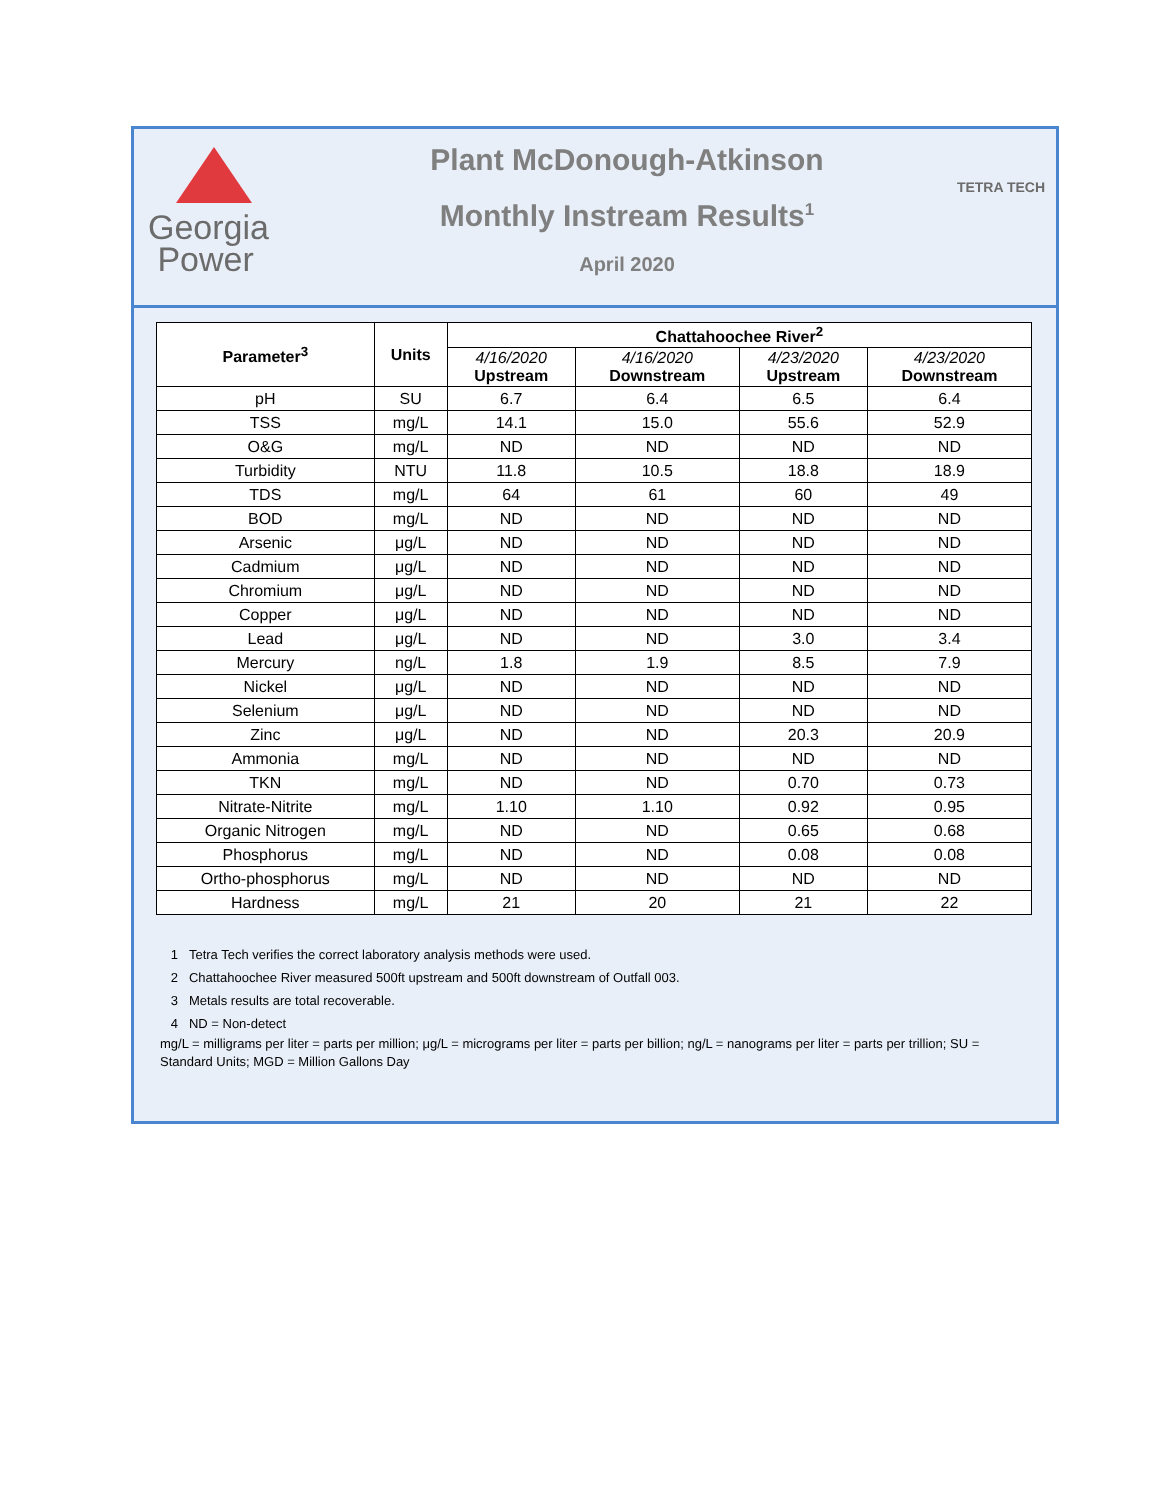Georgia
Power
Plant McDonough-Atkinson
Monthly Instream Results<sup>1</sup>
April 2020
TETRA TECH
| Parameter<sup>3</sup> | Units | Chattahoochee River<sup>2</sup> | | | |
| --- | --- | --- | --- | --- | --- |
| | | 4/16/2020 Upstream | 4/16/2020 Downstream | 4/23/2020 Upstream | 4/23/2020 Downstream |
| pH | SU | 6.7 | 6.4 | 6.5 | 6.4 |
| TSS | mg/L | 14.1 | 15.0 | 55.6 | 52.9 |
| O&G | mg/L | ND | ND | ND | ND |
| Turbidity | NTU | 11.8 | 10.5 | 18.8 | 18.9 |
| TDS | mg/L | 64 | 61 | 60 | 49 |
| BOD | mg/L | ND | ND | ND | ND |
| Arsenic | μg/L | ND | ND | ND | ND |
| Cadmium | μg/L | ND | ND | ND | ND |
| Chromium | μg/L | ND | ND | ND | ND |
| Copper | μg/L | ND | ND | ND | ND |
| Lead | μg/L | ND | ND | 3.0 | 3.4 |
| Mercury | ng/L | 1.8 | 1.9 | 8.5 | 7.9 |
| Nickel | μg/L | ND | ND | ND | ND |
| Selenium | μg/L | ND | ND | ND | ND |
| Zinc | μg/L | ND | ND | 20.3 | 20.9 |
| Ammonia | mg/L | ND | ND | ND | ND |
| TKN | mg/L | ND | ND | 0.70 | 0.73 |
| Nitrate-Nitrite | mg/L | 1.10 | 1.10 | 0.92 | 0.95 |
| Organic Nitrogen | mg/L | ND | ND | 0.65 | 0.68 |
| Phosphorus | mg/L | ND | ND | 0.08 | 0.08 |
| Ortho-phosphorus | mg/L | ND | ND | ND | ND |
| Hardness | mg/L | 21 | 20 | 21 | 22 |
1 Tetra Tech verifies the correct laboratory analysis methods were used.
2 Chattahoochee River measured 500ft upstream and 500ft downstream of Outfall 003.
3 Metals results are total recoverable.
4 ND = Non-detect
mg/L = milligrams per liter = parts per million; μg/L = micrograms per liter = parts per billion; ng/L = nanograms per liter = parts per trillion; SU = Standard Units; MGD = Million Gallons Day